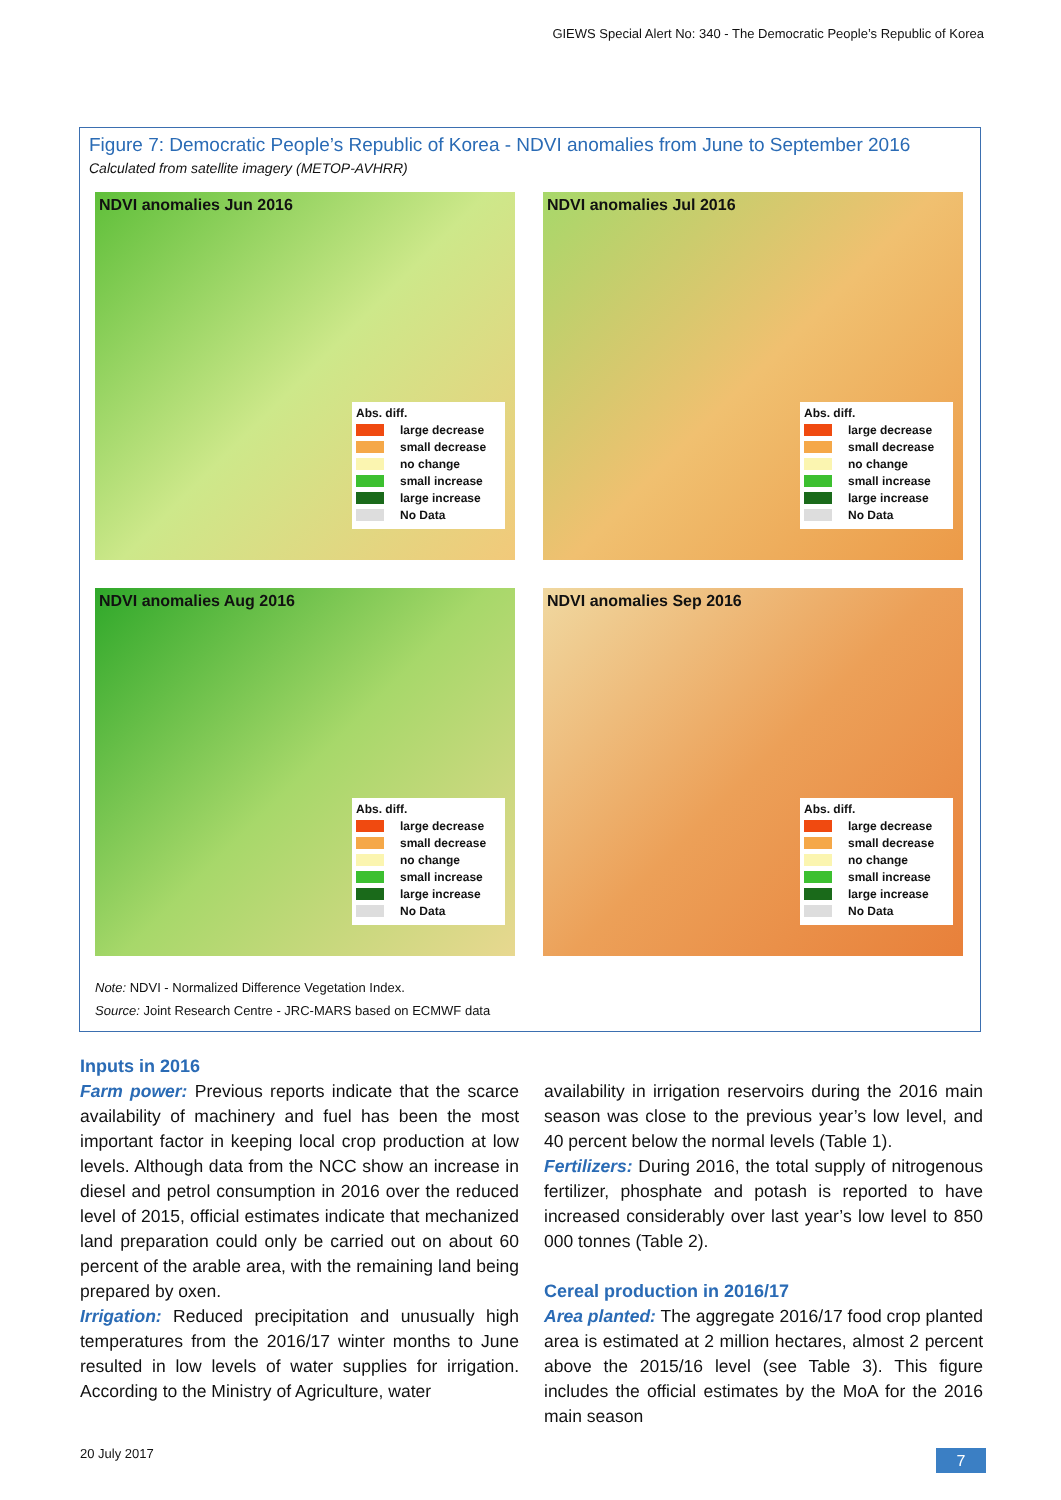GIEWS Special Alert No: 340 - The Democratic People’s Republic of Korea
Figure 7: Democratic People’s Republic of Korea - NDVI anomalies from June to September 2016
Calculated from satellite imagery (METOP-AVHRR)
NDVI anomalies Jun 2016
Abs. diff.
large decrease
small decrease
no change
small increase
large increase
No Data
NDVI anomalies Jul 2016
Abs. diff.
large decrease
small decrease
no change
small increase
large increase
No Data
NDVI anomalies Aug 2016
Abs. diff.
large decrease
small decrease
no change
small increase
large increase
No Data
NDVI anomalies Sep 2016
Abs. diff.
large decrease
small decrease
no change
small increase
large increase
No Data
Note: NDVI - Normalized Difference Vegetation Index.
Source: Joint Research Centre - JRC-MARS based on ECMWF data
Inputs in 2016
Farm power: Previous reports indicate that the scarce availability of machinery and fuel has been the most important factor in keeping local crop production at low levels. Although data from the NCC show an increase in diesel and petrol consumption in 2016 over the reduced level of 2015, official estimates indicate that mechanized land preparation could only be carried out on about 60 percent of the arable area, with the remaining land being prepared by oxen.
Irrigation: Reduced precipitation and unusually high temperatures from the 2016/17 winter months to June resulted in low levels of water supplies for irrigation. According to the Ministry of Agriculture, water
availability in irrigation reservoirs during the 2016 main season was close to the previous year’s low level, and 40 percent below the normal levels (Table 1).
Fertilizers: During 2016, the total supply of nitrogenous fertilizer, phosphate and potash is reported to have increased considerably over last year’s low level to 850 000 tonnes (Table 2).
Cereal production in 2016/17
Area planted: The aggregate 2016/17 food crop planted area is estimated at 2 million hectares, almost 2 percent above the 2015/16 level (see Table 3). This figure includes the official estimates by the MoA for the 2016 main season
20 July 2017 7